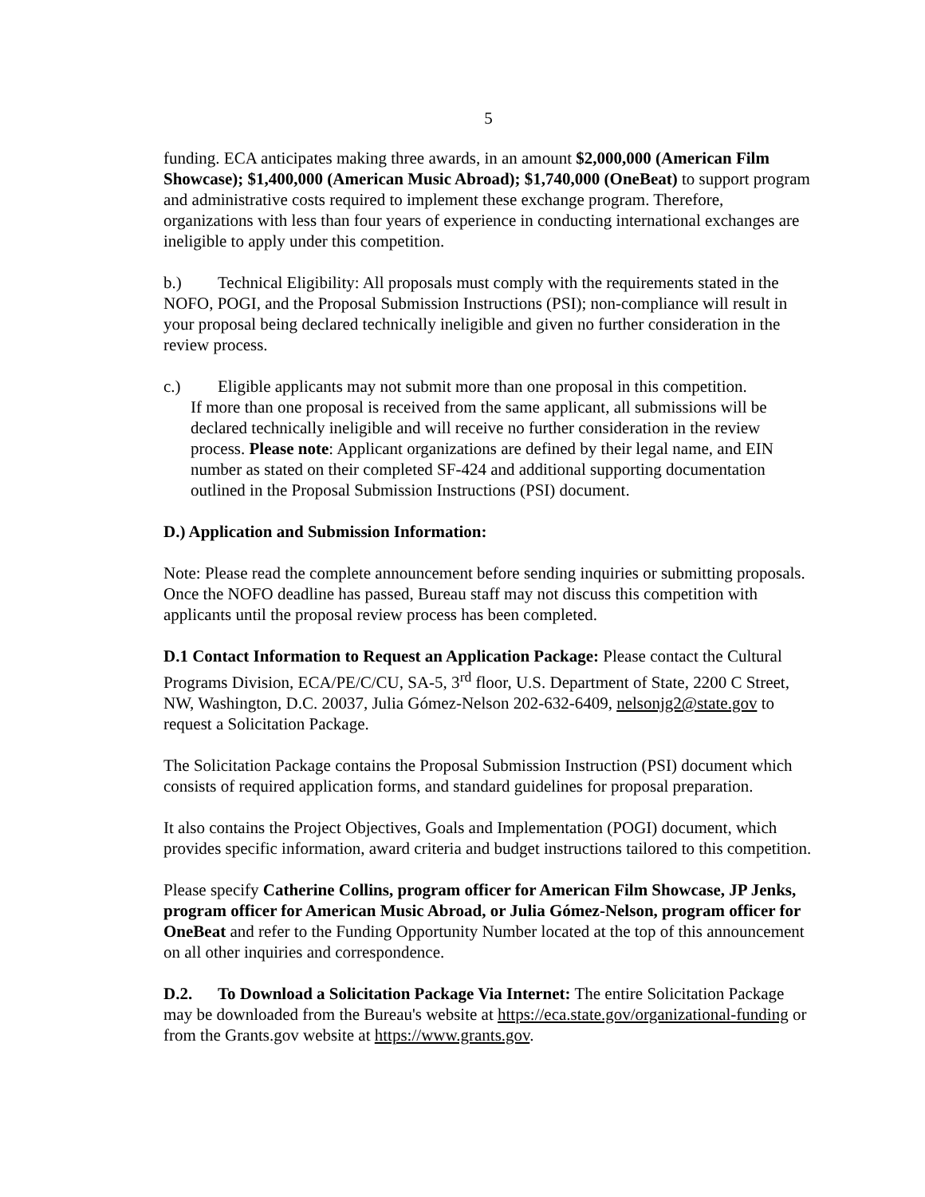5
funding. ECA anticipates making three awards, in an amount $2,000,000 (American Film Showcase); $1,400,000 (American Music Abroad); $1,740,000 (OneBeat) to support program and administrative costs required to implement these exchange program. Therefore, organizations with less than four years of experience in conducting international exchanges are ineligible to apply under this competition.
b.) Technical Eligibility: All proposals must comply with the requirements stated in the NOFO, POGI, and the Proposal Submission Instructions (PSI); non-compliance will result in your proposal being declared technically ineligible and given no further consideration in the review process.
c.) Eligible applicants may not submit more than one proposal in this competition.
If more than one proposal is received from the same applicant, all submissions will be declared technically ineligible and will receive no further consideration in the review process. Please note: Applicant organizations are defined by their legal name, and EIN number as stated on their completed SF-424 and additional supporting documentation outlined in the Proposal Submission Instructions (PSI) document.
D.) Application and Submission Information:
Note: Please read the complete announcement before sending inquiries or submitting proposals. Once the NOFO deadline has passed, Bureau staff may not discuss this competition with applicants until the proposal review process has been completed.
D.1 Contact Information to Request an Application Package: Please contact the Cultural Programs Division, ECA/PE/C/CU, SA-5, 3<sup>rd</sup> floor, U.S. Department of State, 2200 C Street, NW, Washington, D.C. 20037, Julia Gómez-Nelson 202-632-6409, nelsonjg2@state.gov to request a Solicitation Package.
The Solicitation Package contains the Proposal Submission Instruction (PSI) document which consists of required application forms, and standard guidelines for proposal preparation.
It also contains the Project Objectives, Goals and Implementation (POGI) document, which provides specific information, award criteria and budget instructions tailored to this competition.
Please specify Catherine Collins, program officer for American Film Showcase, JP Jenks, program officer for American Music Abroad, or Julia Gómez-Nelson, program officer for OneBeat and refer to the Funding Opportunity Number located at the top of this announcement on all other inquiries and correspondence.
D.2. To Download a Solicitation Package Via Internet: The entire Solicitation Package may be downloaded from the Bureau's website at https://eca.state.gov/organizational-funding or from the Grants.gov website at https://www.grants.gov.